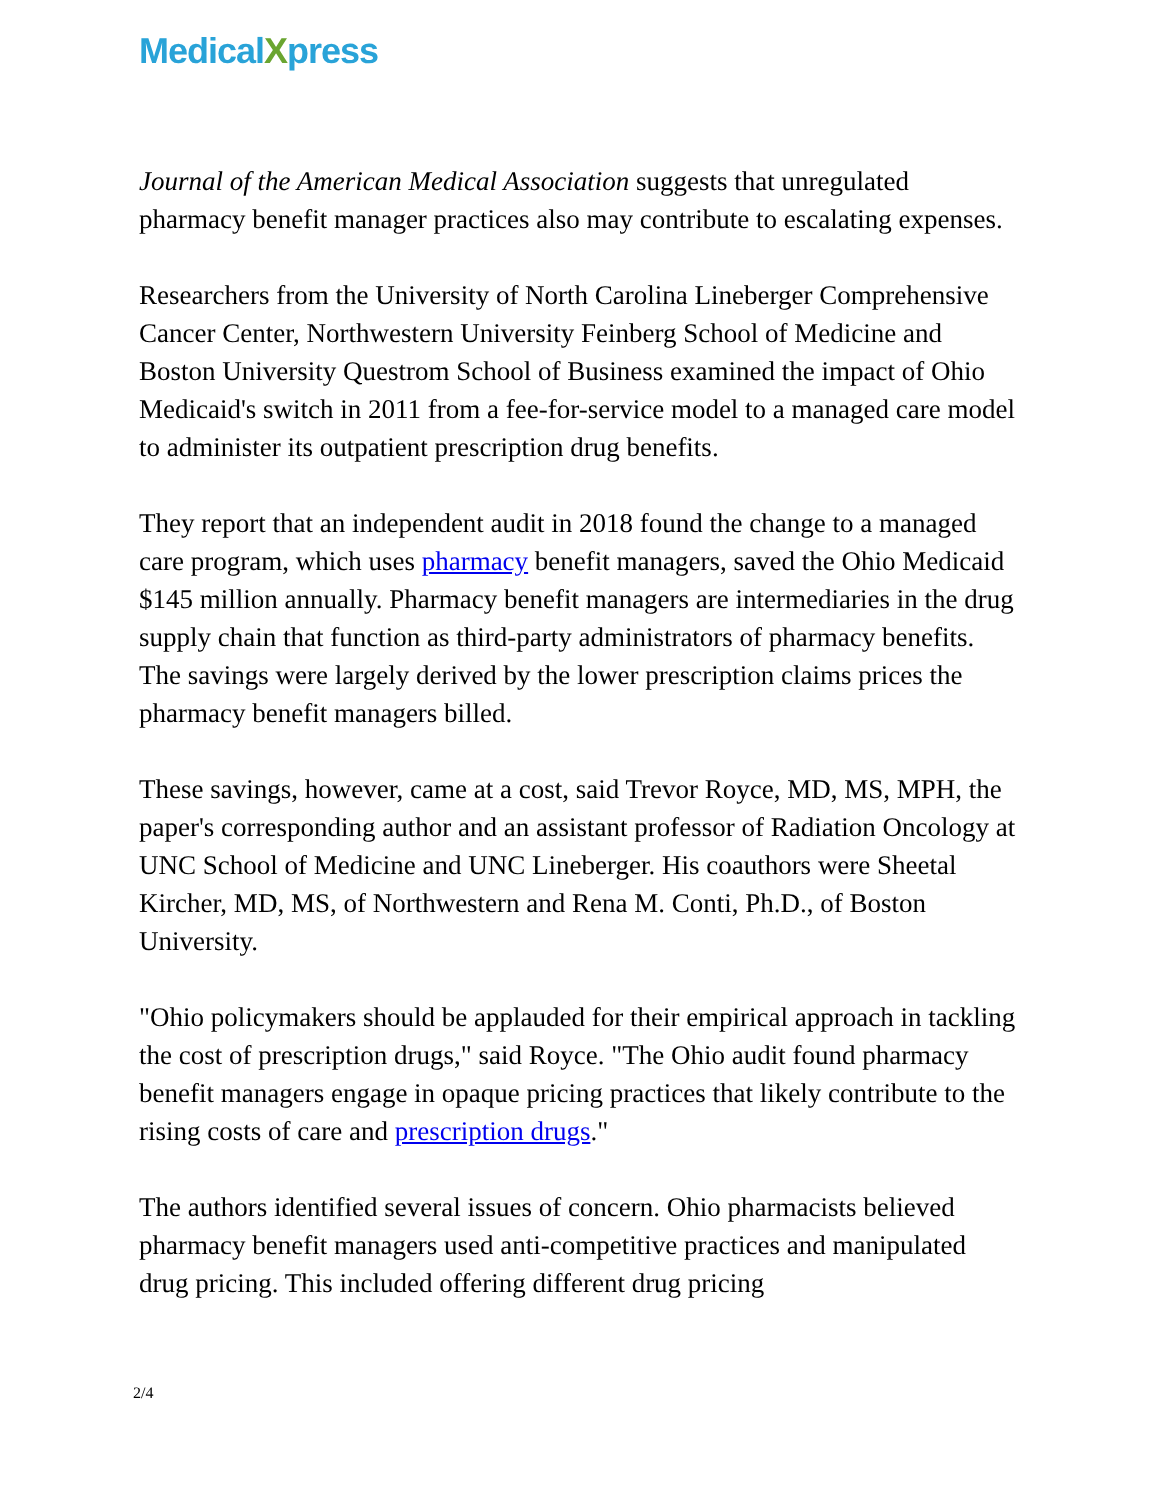MedicalXpress
Journal of the American Medical Association suggests that unregulated pharmacy benefit manager practices also may contribute to escalating expenses.
Researchers from the University of North Carolina Lineberger Comprehensive Cancer Center, Northwestern University Feinberg School of Medicine and Boston University Questrom School of Business examined the impact of Ohio Medicaid's switch in 2011 from a fee-for-service model to a managed care model to administer its outpatient prescription drug benefits.
They report that an independent audit in 2018 found the change to a managed care program, which uses pharmacy benefit managers, saved the Ohio Medicaid $145 million annually. Pharmacy benefit managers are intermediaries in the drug supply chain that function as third-party administrators of pharmacy benefits. The savings were largely derived by the lower prescription claims prices the pharmacy benefit managers billed.
These savings, however, came at a cost, said Trevor Royce, MD, MS, MPH, the paper's corresponding author and an assistant professor of Radiation Oncology at UNC School of Medicine and UNC Lineberger. His coauthors were Sheetal Kircher, MD, MS, of Northwestern and Rena M. Conti, Ph.D., of Boston University.
"Ohio policymakers should be applauded for their empirical approach in tackling the cost of prescription drugs," said Royce. "The Ohio audit found pharmacy benefit managers engage in opaque pricing practices that likely contribute to the rising costs of care and prescription drugs."
The authors identified several issues of concern. Ohio pharmacists believed pharmacy benefit managers used anti-competitive practices and manipulated drug pricing. This included offering different drug pricing
2/4